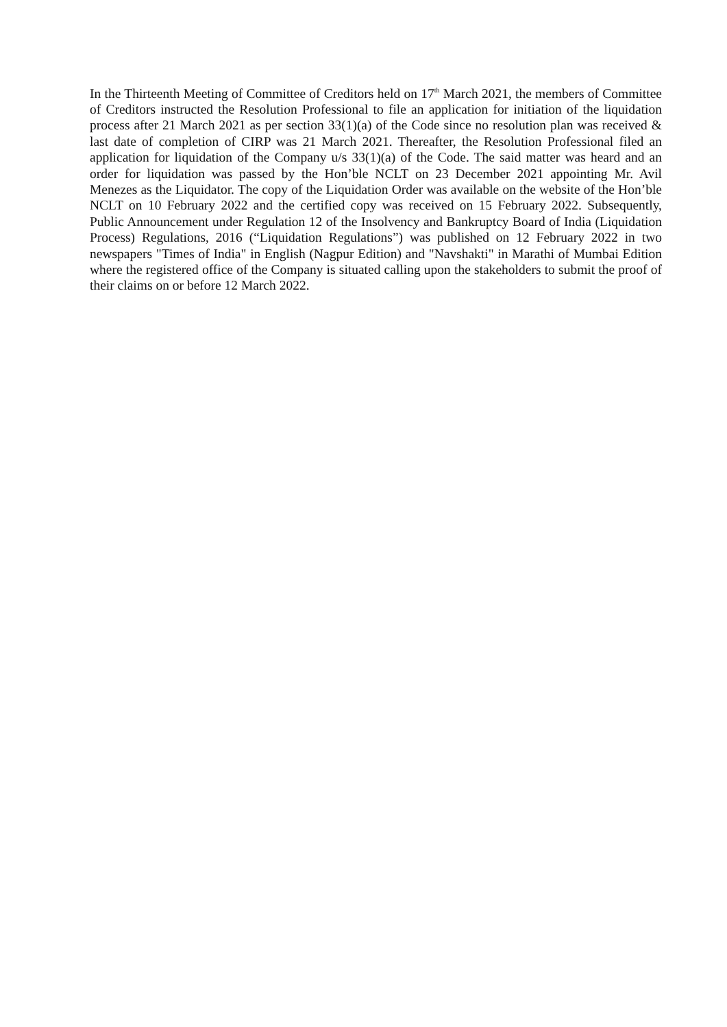In the Thirteenth Meeting of Committee of Creditors held on 17<sup>th</sup> March 2021, the members of Committee of Creditors instructed the Resolution Professional to file an application for initiation of the liquidation process after 21 March 2021 as per section 33(1)(a) of the Code since no resolution plan was received & last date of completion of CIRP was 21 March 2021. Thereafter, the Resolution Professional filed an application for liquidation of the Company u/s 33(1)(a) of the Code. The said matter was heard and an order for liquidation was passed by the Hon’ble NCLT on 23 December 2021 appointing Mr. Avil Menezes as the Liquidator. The copy of the Liquidation Order was available on the website of the Hon’ble NCLT on 10 February 2022 and the certified copy was received on 15 February 2022. Subsequently, Public Announcement under Regulation 12 of the Insolvency and Bankruptcy Board of India (Liquidation Process) Regulations, 2016 (“Liquidation Regulations”) was published on 12 February 2022 in two newspapers "Times of India" in English (Nagpur Edition) and "Navshakti" in Marathi of Mumbai Edition where the registered office of the Company is situated calling upon the stakeholders to submit the proof of their claims on or before 12 March 2022.